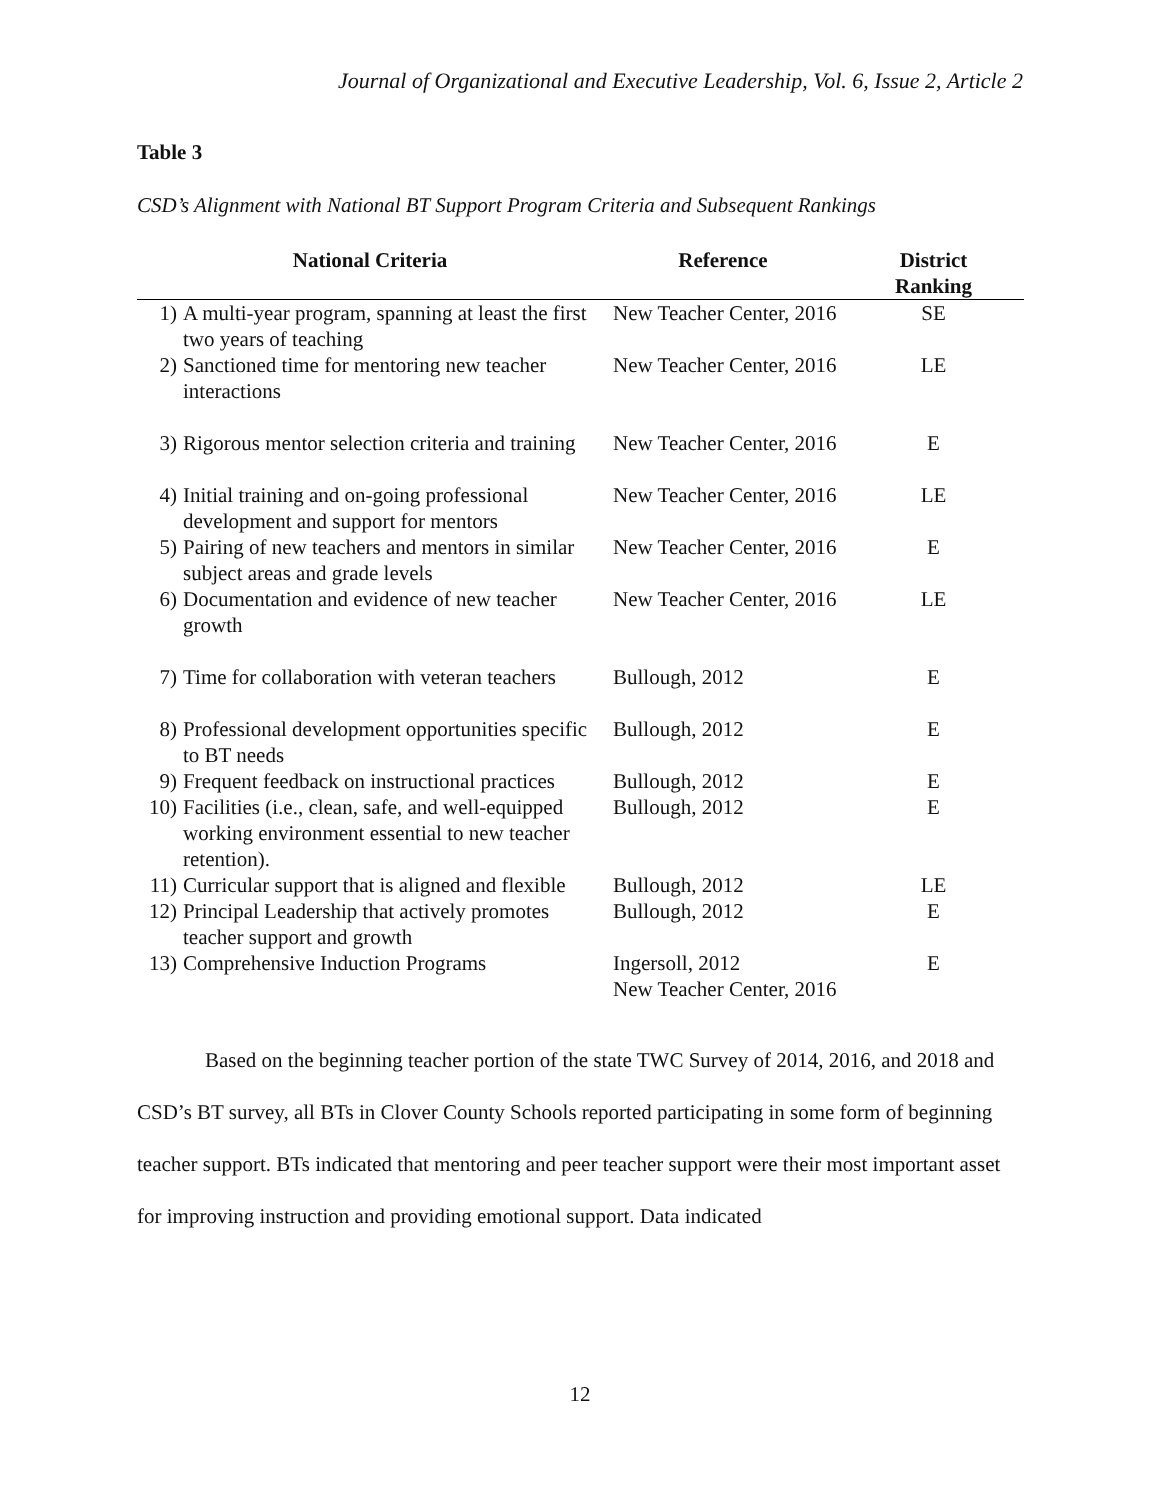Journal of Organizational and Executive Leadership, Vol. 6, Issue 2, Article 2
Table 3
CSD’s Alignment with National BT Support Program Criteria and Subsequent Rankings
| National Criteria | | Reference | District Ranking |
| --- | --- | --- | --- |
| 1) | A multi-year program, spanning at least the first two years of teaching | New Teacher Center, 2016 | SE |
| 2) | Sanctioned time for mentoring new teacher interactions | New Teacher Center, 2016 | LE |
| 3) | Rigorous mentor selection criteria and training | New Teacher Center, 2016 | E |
| 4) | Initial training and on-going professional development and support for mentors | New Teacher Center, 2016 | LE |
| 5) | Pairing of new teachers and mentors in similar subject areas and grade levels | New Teacher Center, 2016 | E |
| 6) | Documentation and evidence of new teacher growth | New Teacher Center, 2016 | LE |
| 7) | Time for collaboration with veteran teachers | Bullough, 2012 | E |
| 8) | Professional development opportunities specific to BT needs | Bullough, 2012 | E |
| 9) | Frequent feedback on instructional practices | Bullough, 2012 | E |
| 10) | Facilities (i.e., clean, safe, and well-equipped working environment essential to new teacher retention). | Bullough, 2012 | E |
| 11) | Curricular support that is aligned and flexible | Bullough, 2012 | LE |
| 12) | Principal Leadership that actively promotes teacher support and growth | Bullough, 2012 | E |
| 13) | Comprehensive Induction Programs | Ingersoll, 2012 New Teacher Center, 2016 | E |
Based on the beginning teacher portion of the state TWC Survey of 2014, 2016, and 2018 and CSD’s BT survey, all BTs in Clover County Schools reported participating in some form of beginning teacher support. BTs indicated that mentoring and peer teacher support were their most important asset for improving instruction and providing emotional support. Data indicated
12